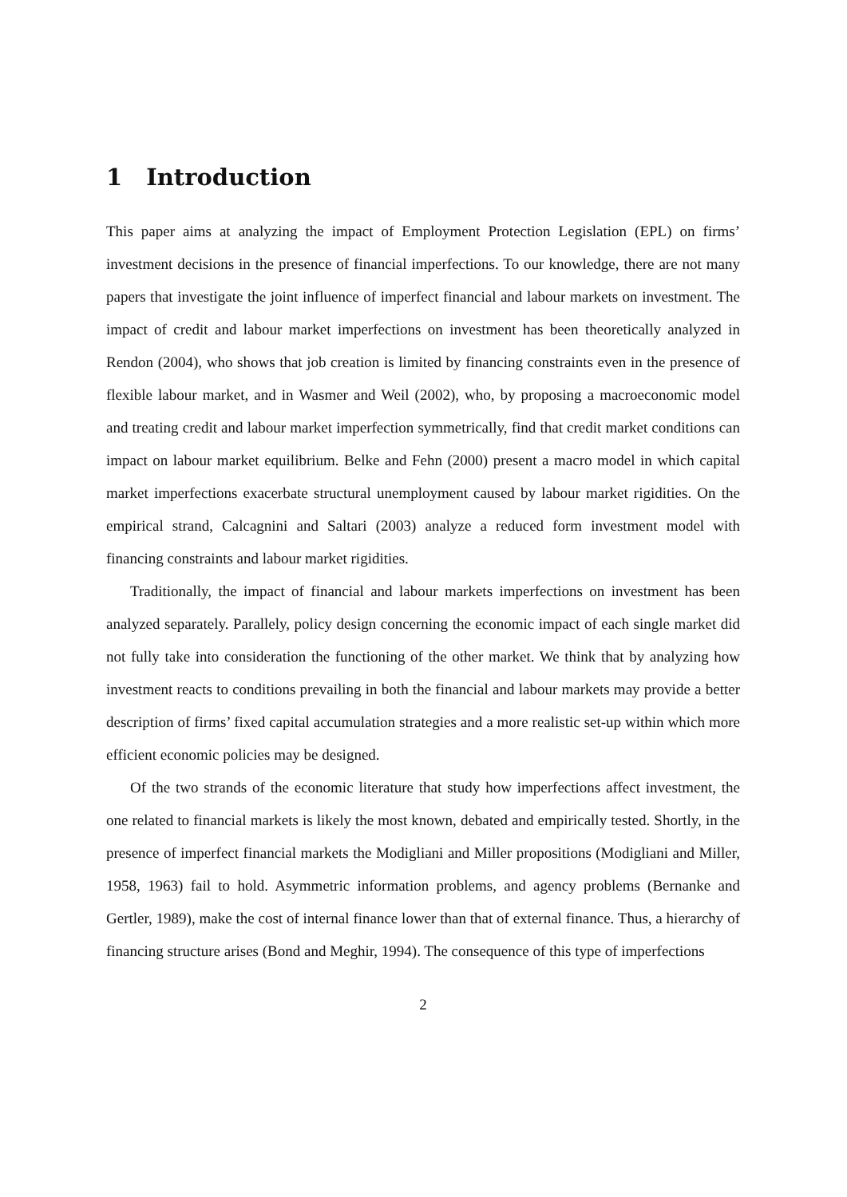1 Introduction
This paper aims at analyzing the impact of Employment Protection Legislation (EPL) on firms’ investment decisions in the presence of financial imperfections. To our knowledge, there are not many papers that investigate the joint influence of imperfect financial and labour markets on investment. The impact of credit and labour market imperfections on investment has been theoretically analyzed in Rendon (2004), who shows that job creation is limited by financing constraints even in the presence of flexible labour market, and in Wasmer and Weil (2002), who, by proposing a macroeconomic model and treating credit and labour market imperfection symmetrically, find that credit market conditions can impact on labour market equilibrium. Belke and Fehn (2000) present a macro model in which capital market imperfections exacerbate structural unemployment caused by labour market rigidities. On the empirical strand, Calcagnini and Saltari (2003) analyze a reduced form investment model with financing constraints and labour market rigidities.
Traditionally, the impact of financial and labour markets imperfections on investment has been analyzed separately. Parallely, policy design concerning the economic impact of each single market did not fully take into consideration the functioning of the other market. We think that by analyzing how investment reacts to conditions prevailing in both the financial and labour markets may provide a better description of firms’ fixed capital accumulation strategies and a more realistic set-up within which more efficient economic policies may be designed.
Of the two strands of the economic literature that study how imperfections affect investment, the one related to financial markets is likely the most known, debated and empirically tested. Shortly, in the presence of imperfect financial markets the Modigliani and Miller propositions (Modigliani and Miller, 1958, 1963) fail to hold. Asymmetric information problems, and agency problems (Bernanke and Gertler, 1989), make the cost of internal finance lower than that of external finance. Thus, a hierarchy of financing structure arises (Bond and Meghir, 1994). The consequence of this type of imperfections
2